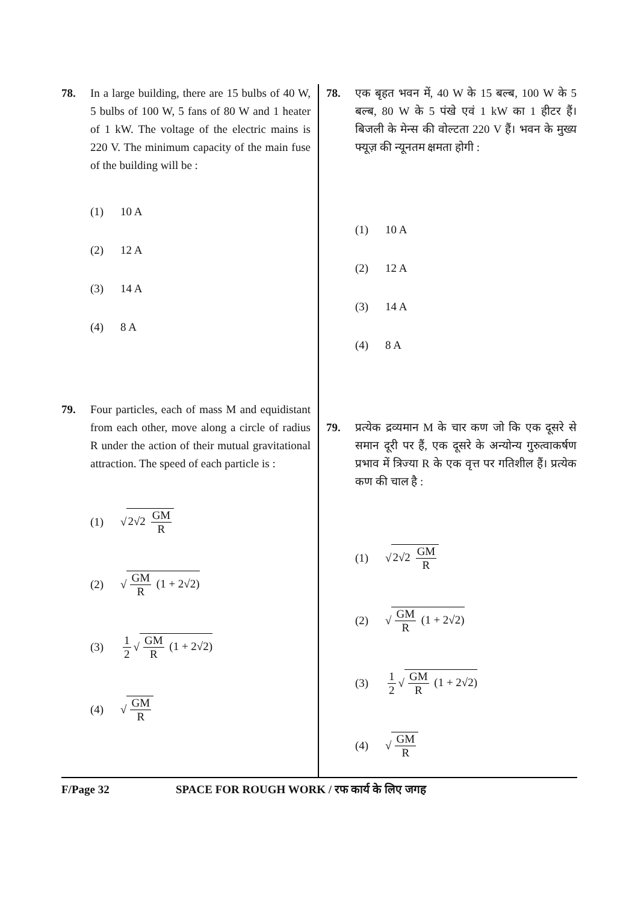78. In a large building, there are 15 bulbs of 40 W, 5 bulbs of 100 W, 5 fans of 80 W and 1 heater of 1 kW. The voltage of the electric mains is 220 V. The minimum capacity of the main fuse of the building will be :
(1) 10 A
(2) 12 A
(3) 14 A
(4) 8 A
79. Four particles, each of mass M and equidistant from each other, move along a circle of radius R under the action of their mutual gravitational attraction. The speed of each particle is :
(1) √ 2√2 GM R
(2) √ GM R (1 + 2√2)
(3) 1 2 √ GM R (1 + 2√2)
(4) √ GM R
78. एक बृहत भवन में, 40 W के 15 बल्ब, 100 W के 5 बल्ब, 80 W के 5 पंखे एवं 1 kW का 1 हीटर हैं। बिजली के मेन्स की वोल्टता 220 V हैं। भवन के मुख्य फ्यूज़ की न्यूनतम क्षमता होगी :
(1) 10 A
(2) 12 A
(3) 14 A
(4) 8 A
79. प्रत्येक द्रव्यमान M के चार कण जो कि एक दूसरे से समान दूरी पर हैं, एक दूसरे के अन्योन्य गुरुत्वाकर्षण प्रभाव में त्रिज्या R के एक वृत्त पर गतिशील हैं। प्रत्येक कण की चाल है :
(1) √ 2√2 GM R
(2) √ GM R (1 + 2√2)
(3) 1 2 √ GM R (1 + 2√2)
(4) √ GM R
F/Page 32 SPACE FOR ROUGH WORK / रफ कार्य के लिए जगह